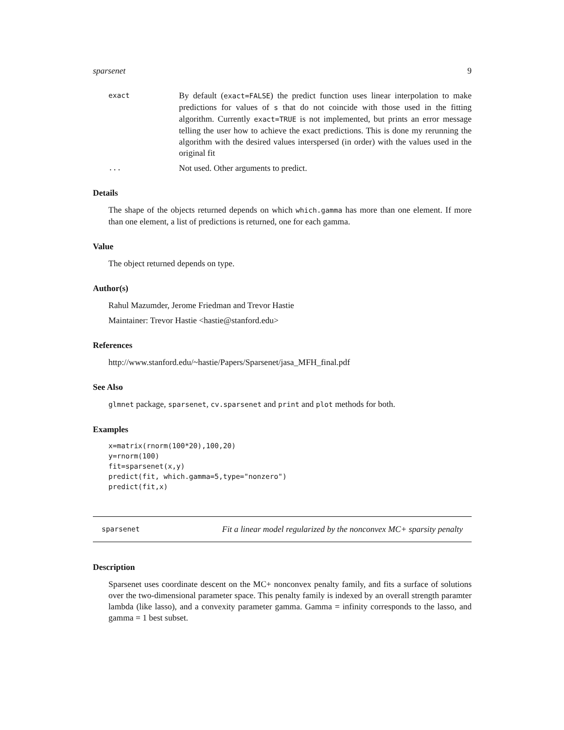sparsenet 9
exact
By default (exact=FALSE) the predict function uses linear interpolation to make predictions for values of s that do not coincide with those used in the fitting algorithm. Currently exact=TRUE is not implemented, but prints an error message telling the user how to achieve the exact predictions. This is done my rerunning the algorithm with the desired values interspersed (in order) with the values used in the original fit
...
Not used. Other arguments to predict.
Details
The shape of the objects returned depends on which which.gamma has more than one element. If more than one element, a list of predictions is returned, one for each gamma.
Value
The object returned depends on type.
Author(s)
Rahul Mazumder, Jerome Friedman and Trevor Hastie
Maintainer: Trevor Hastie <hastie@stanford.edu>
References
http://www.stanford.edu/~hastie/Papers/Sparsenet/jasa_MFH_final.pdf
See Also
glmnet package, sparsenet, cv.sparsenet and print and plot methods for both.
Examples
x=matrix(rnorm(100*20),100,20)
y=rnorm(100)
fit=sparsenet(x,y)
predict(fit, which.gamma=5,type="nonzero")
predict(fit,x)
sparsenet Fit a linear model regularized by the nonconvex MC+ sparsity penalty
Description
Sparsenet uses coordinate descent on the MC+ nonconvex penalty family, and fits a surface of solutions over the two-dimensional parameter space. This penalty family is indexed by an overall strength paramter lambda (like lasso), and a convexity parameter gamma. Gamma = infinity corresponds to the lasso, and gamma = 1 best subset.